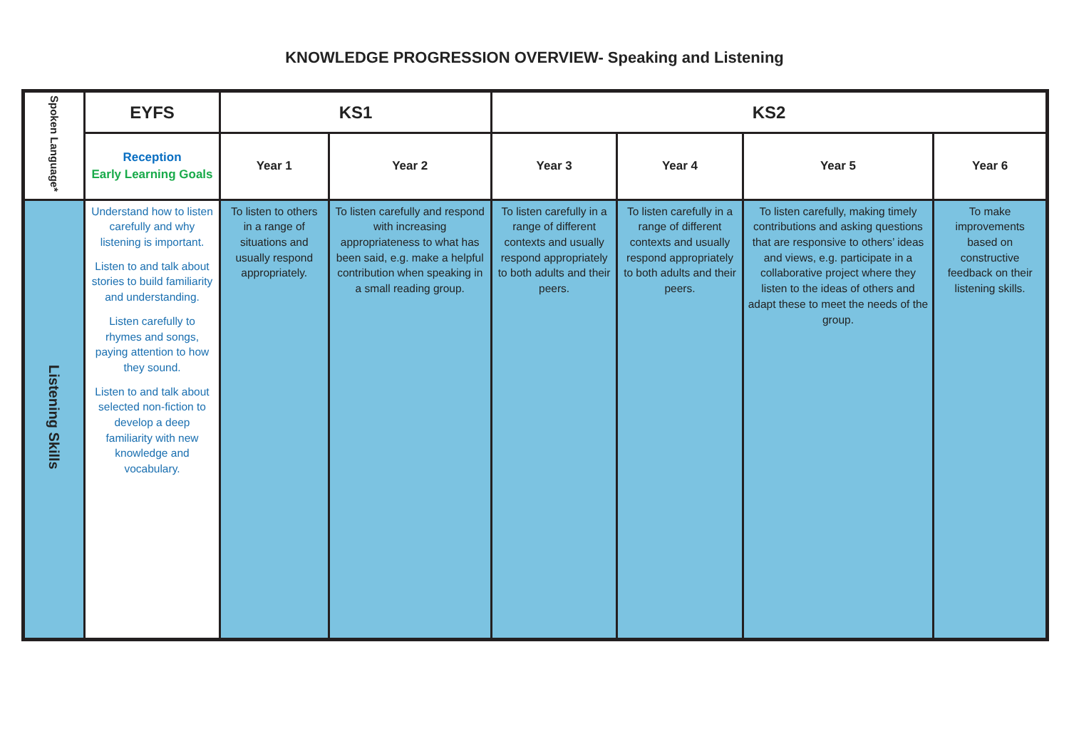KNOWLEDGE PROGRESSION OVERVIEW- Speaking and Listening
| Spoken Language* | EYFS | KS1 | | KS2 | | | |
| --- | --- | --- | --- | --- | --- | --- | --- |
| | Reception Early Learning Goals | Year 1 | Year 2 | Year 3 | Year 4 | Year 5 | Year 6 |
| Listening Skills | Understand how to listen carefully and why listening is important. Listen to and talk about stories to build familiarity and understanding. Listen carefully to rhymes and songs, paying attention to how they sound. Listen to and talk about selected non-fiction to develop a deep familiarity with new knowledge and vocabulary. | To listen to others in a range of situations and usually respond appropriately. | To listen carefully and respond with increasing appropriateness to what has been said, e.g. make a helpful contribution when speaking in a small reading group. | To listen carefully in a range of different contexts and usually respond appropriately to both adults and their peers. | To listen carefully in a range of different contexts and usually respond appropriately to both adults and their peers. | To listen carefully, making timely contributions and asking questions that are responsive to others’ ideas and views, e.g. participate in a collaborative project where they listen to the ideas of others and adapt these to meet the needs of the group. | To make improvements based on constructive feedback on their listening skills. |